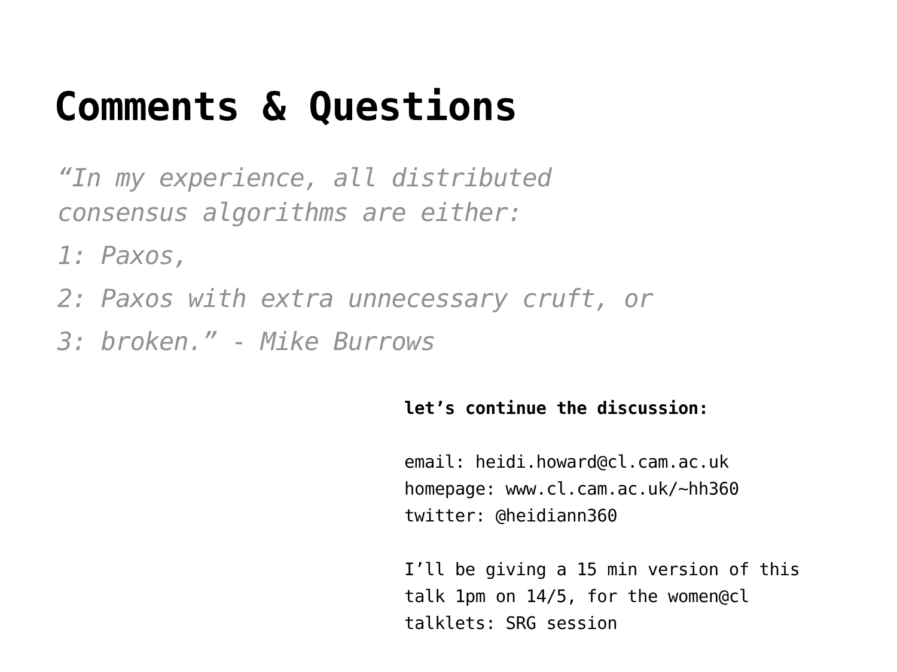Comments & Questions
“In my experience, all distributed
consensus algorithms are either:
1: Paxos,
2: Paxos with extra unnecessary cruft, or
3: broken.” - Mike Burrows
let’s continue the discussion:
email: heidi.howard@cl.cam.ac.uk
homepage: www.cl.cam.ac.uk/~hh360
twitter: @heidiann360
I’ll be giving a 15 min version of this
talk 1pm on 14/5, for the women@cl
talklets: SRG session